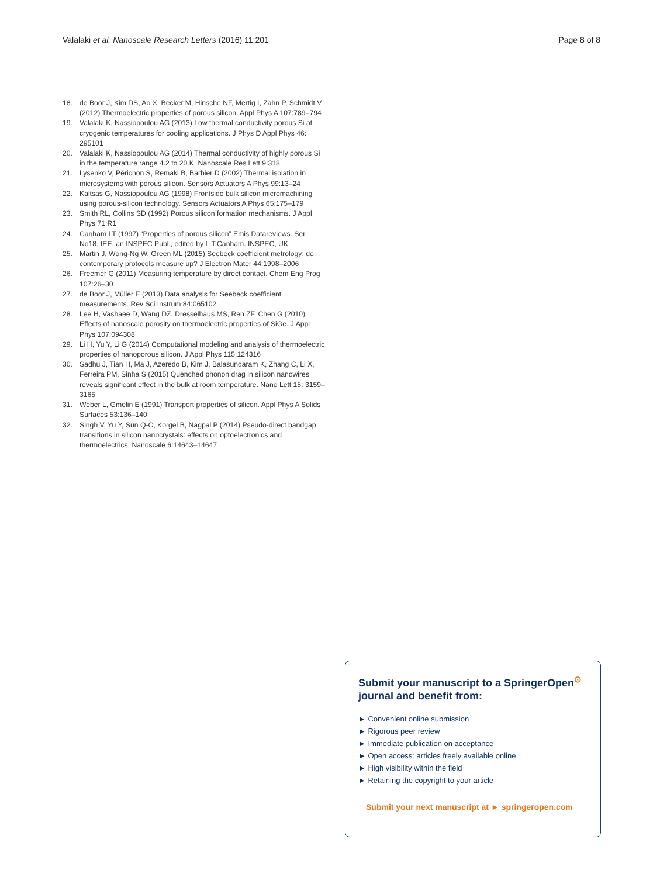Valalaki et al. Nanoscale Research Letters (2016) 11:201
Page 8 of 8
18. de Boor J, Kim DS, Ao X, Becker M, Hinsche NF, Mertig I, Zahn P, Schmidt V (2012) Thermoelectric properties of porous silicon. Appl Phys A 107:789–794
19. Valalaki K, Nassiopoulou AG (2013) Low thermal conductivity porous Si at cryogenic temperatures for cooling applications. J Phys D Appl Phys 46: 295101
20. Valalaki K, Nassiopoulou AG (2014) Thermal conductivity of highly porous Si in the temperature range 4.2 to 20 K. Nanoscale Res Lett 9:318
21. Lysenko V, Périchon S, Remaki B, Barbier D (2002) Thermal isolation in microsystems with porous silicon. Sensors Actuators A Phys 99:13–24
22. Kaltsas G, Nassiopoulou AG (1998) Frontside bulk silicon micromachining using porous-silicon technology. Sensors Actuators A Phys 65:175–179
23. Smith RL, Collins SD (1992) Porous silicon formation mechanisms. J Appl Phys 71:R1
24. Canham LT (1997) “Properties of porous silicon” Emis Datareviews. Ser. No18, IEE, an INSPEC Publ., edited by L.T.Canham. INSPEC, UK
25. Martin J, Wong-Ng W, Green ML (2015) Seebeck coefficient metrology: do contemporary protocols measure up? J Electron Mater 44:1998–2006
26. Freemer G (2011) Measuring temperature by direct contact. Chem Eng Prog 107:26–30
27. de Boor J, Müller E (2013) Data analysis for Seebeck coefficient measurements. Rev Sci Instrum 84:065102
28. Lee H, Vashaee D, Wang DZ, Dresselhaus MS, Ren ZF, Chen G (2010) Effects of nanoscale porosity on thermoelectric properties of SiGe. J Appl Phys 107:094308
29. Li H, Yu Y, Li G (2014) Computational modeling and analysis of thermoelectric properties of nanoporous silicon. J Appl Phys 115:124316
30. Sadhu J, Tian H, Ma J, Azeredo B, Kim J, Balasundaram K, Zhang C, Li X, Ferreira PM, Sinha S (2015) Quenched phonon drag in silicon nanowires reveals significant effect in the bulk at room temperature. Nano Lett 15: 3159–3165
31. Weber L, Gmelin E (1991) Transport properties of silicon. Appl Phys A Solids Surfaces 53:136–140
32. Singh V, Yu Y, Sun Q-C, Korgel B, Nagpal P (2014) Pseudo-direct bandgap transitions in silicon nanocrystals: effects on optoelectronics and thermoelectrics. Nanoscale 6:14643–14647
Submit your manuscript to a SpringerOpen<sup>⊙</sup> journal and benefit from:
► Convenient online submission
► Rigorous peer review
► Immediate publication on acceptance
► Open access: articles freely available online
► High visibility within the field
► Retaining the copyright to your article
Submit your next manuscript at ► springeropen.com